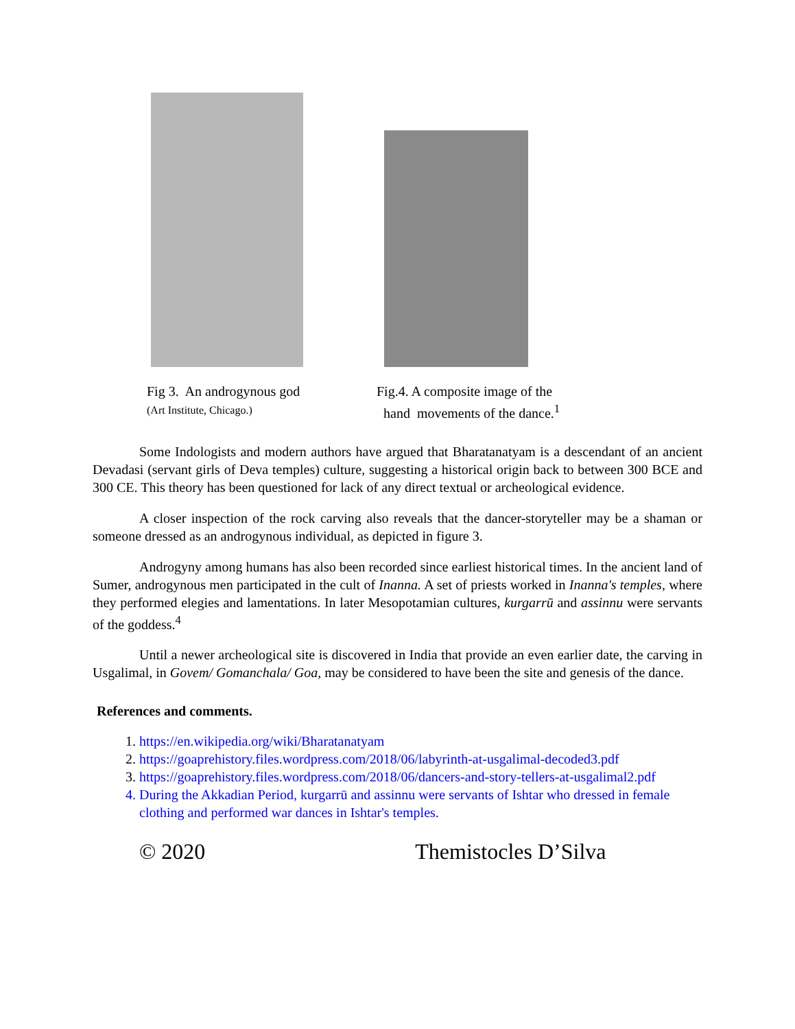Fig 3. An androgynous god
(Art Institute, Chicago.)
Fig.4. A composite image of the
hand movements of the dance.<sup>1</sup>
Some Indologists and modern authors have argued that Bharatanatyam is a descendant of an ancient Devadasi (servant girls of Deva temples) culture, suggesting a historical origin back to between 300 BCE and 300 CE. This theory has been questioned for lack of any direct textual or archeological evidence.
A closer inspection of the rock carving also reveals that the dancer-storyteller may be a shaman or someone dressed as an androgynous individual, as depicted in figure 3.
Androgyny among humans has also been recorded since earliest historical times. In the ancient land of Sumer, androgynous men participated in the cult of Inanna. A set of priests worked in Inanna's temples, where they performed elegies and lamentations. In later Mesopotamian cultures, kurgarrū and assinnu were servants of the goddess.<sup>4</sup>
Until a newer archeological site is discovered in India that provide an even earlier date, the carving in Usgalimal, in Govem/ Gomanchala/ Goa, may be considered to have been the site and genesis of the dance.
References and comments.
1. https://en.wikipedia.org/wiki/Bharatanatyam
2. https://goaprehistory.files.wordpress.com/2018/06/labyrinth-at-usgalimal-decoded3.pdf
3. https://goaprehistory.files.wordpress.com/2018/06/dancers-and-story-tellers-at-usgalimal2.pdf
4. During the Akkadian Period, kurgarrū and assinnu were servants of Ishtar who dressed in female clothing and performed war dances in Ishtar's temples.
© 2020 Themistocles D’Silva